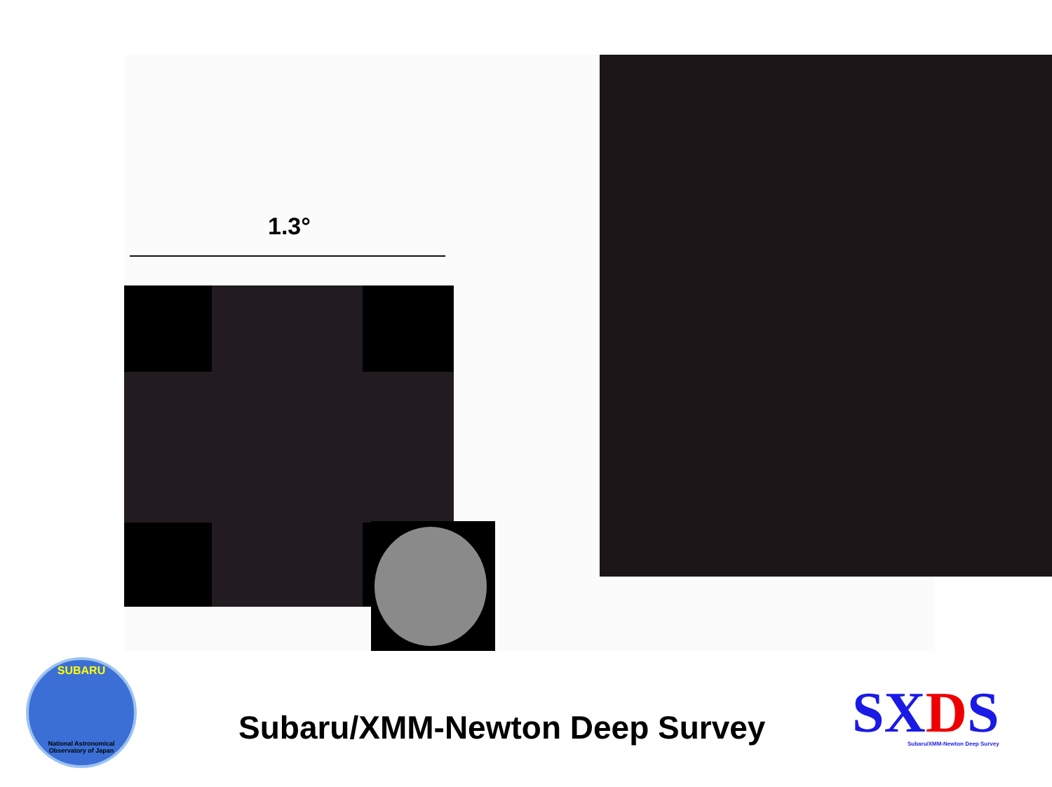1.3°
SUBARU
National Astronomical Observatory of Japan
Subaru/XMM-Newton Deep Survey
SXDS
Subaru/XMM-Newton Deep Survey